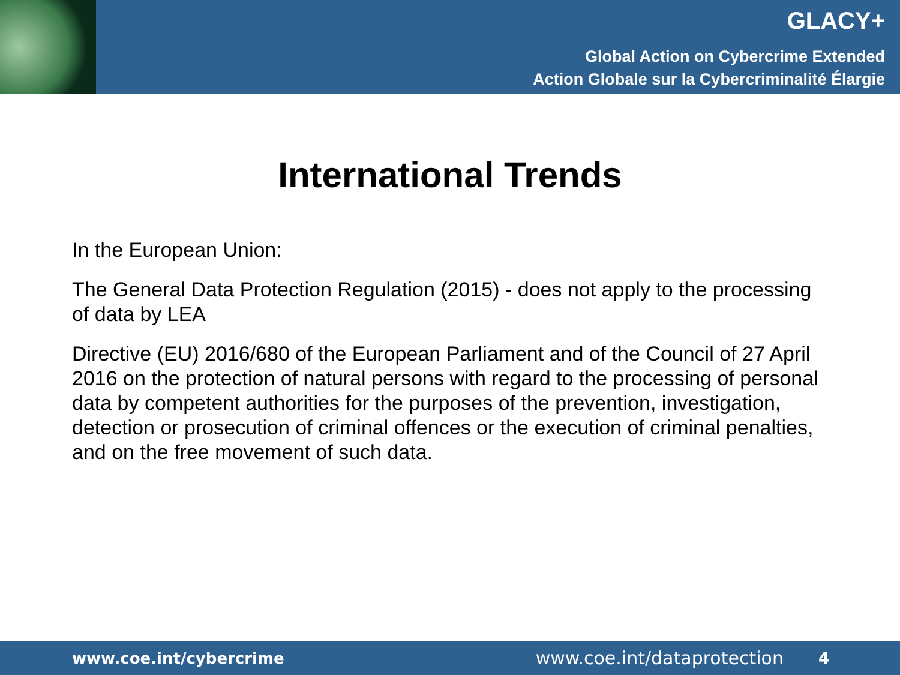GLACY+
Global Action on Cybercrime Extended
Action Globale sur la Cybercriminalité Élargie
International Trends
In the European Union:
The General Data Protection Regulation (2015) - does not apply to the processing of data by LEA
Directive (EU) 2016/680 of the European Parliament and of the Council of 27 April 2016 on the protection of natural persons with regard to the processing of personal data by competent authorities for the purposes of the prevention, investigation, detection or prosecution of criminal offences or the execution of criminal penalties, and on the free movement of such data.
www.coe.int/cybercrime www.coe.int/dataprotection 4